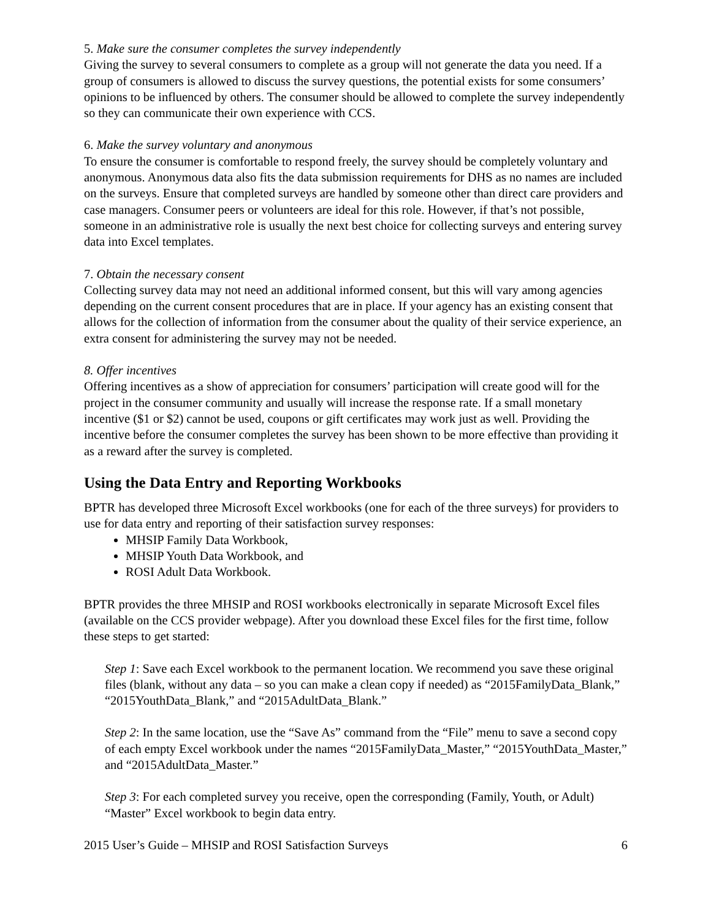5. Make sure the consumer completes the survey independently
Giving the survey to several consumers to complete as a group will not generate the data you need. If a group of consumers is allowed to discuss the survey questions, the potential exists for some consumers’ opinions to be influenced by others. The consumer should be allowed to complete the survey independently so they can communicate their own experience with CCS.
6. Make the survey voluntary and anonymous
To ensure the consumer is comfortable to respond freely, the survey should be completely voluntary and anonymous. Anonymous data also fits the data submission requirements for DHS as no names are included on the surveys. Ensure that completed surveys are handled by someone other than direct care providers and case managers. Consumer peers or volunteers are ideal for this role. However, if that’s not possible, someone in an administrative role is usually the next best choice for collecting surveys and entering survey data into Excel templates.
7. Obtain the necessary consent
Collecting survey data may not need an additional informed consent, but this will vary among agencies depending on the current consent procedures that are in place. If your agency has an existing consent that allows for the collection of information from the consumer about the quality of their service experience, an extra consent for administering the survey may not be needed.
8. Offer incentives
Offering incentives as a show of appreciation for consumers’ participation will create good will for the project in the consumer community and usually will increase the response rate. If a small monetary incentive ($1 or $2) cannot be used, coupons or gift certificates may work just as well. Providing the incentive before the consumer completes the survey has been shown to be more effective than providing it as a reward after the survey is completed.
Using the Data Entry and Reporting Workbooks
BPTR has developed three Microsoft Excel workbooks (one for each of the three surveys) for providers to use for data entry and reporting of their satisfaction survey responses:
MHSIP Family Data Workbook,
MHSIP Youth Data Workbook, and
ROSI Adult Data Workbook.
BPTR provides the three MHSIP and ROSI workbooks electronically in separate Microsoft Excel files (available on the CCS provider webpage). After you download these Excel files for the first time, follow these steps to get started:
Step 1: Save each Excel workbook to the permanent location. We recommend you save these original files (blank, without any data – so you can make a clean copy if needed) as “2015FamilyData_Blank,” “2015YouthData_Blank,” and “2015AdultData_Blank.”
Step 2: In the same location, use the “Save As” command from the “File” menu to save a second copy of each empty Excel workbook under the names “2015FamilyData_Master,” “2015YouthData_Master,” and “2015AdultData_Master.”
Step 3: For each completed survey you receive, open the corresponding (Family, Youth, or Adult) “Master” Excel workbook to begin data entry.
2015 User’s Guide – MHSIP and ROSI Satisfaction Surveys 6